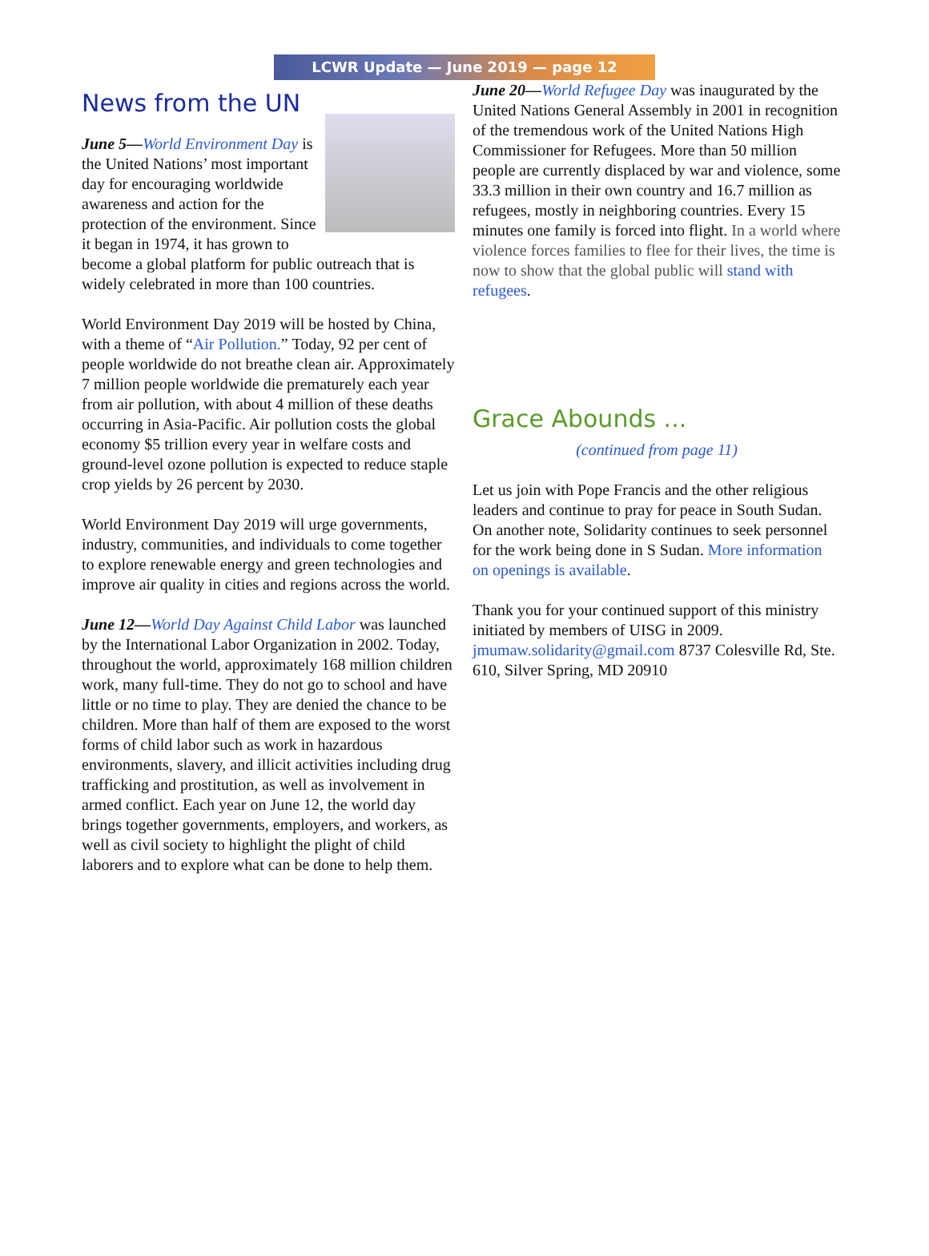LCWR Update — June 2019 — page 12
News from the UN
June 5—World Environment Day is the United Nations’ most important day for encouraging worldwide awareness and action for the protection of the environment. Since it began in 1974, it has grown to become a global platform for public outreach that is widely celebrated in more than 100 countries.
World Environment Day 2019 will be hosted by China, with a theme of “Air Pollution.” Today, 92 per cent of people worldwide do not breathe clean air. Approximately 7 million people worldwide die prematurely each year from air pollution, with about 4 million of these deaths occurring in Asia-Pacific. Air pollution costs the global economy $5 trillion every year in welfare costs and ground-level ozone pollution is expected to reduce staple crop yields by 26 percent by 2030.
World Environment Day 2019 will urge governments, industry, communities, and individuals to come together to explore renewable energy and green technologies and improve air quality in cities and regions across the world.
June 12—World Day Against Child Labor was launched by the International Labor Organization in 2002. Today, throughout the world, approximately 168 million children work, many full-time. They do not go to school and have little or no time to play. They are denied the chance to be children. More than half of them are exposed to the worst forms of child labor such as work in hazardous environments, slavery, and illicit activities including drug trafficking and prostitution, as well as involvement in armed conflict. Each year on June 12, the world day brings together governments, employers, and workers, as well as civil society to highlight the plight of child laborers and to explore what can be done to help them.
June 20—World Refugee Day was inaugurated by the United Nations General Assembly in 2001 in recognition of the tremendous work of the United Nations High Commissioner for Refugees. More than 50 million people are currently displaced by war and violence, some 33.3 million in their own country and 16.7 million as refugees, mostly in neighboring countries. Every 15 minutes one family is forced into flight. In a world where violence forces families to flee for their lives, the time is now to show that the global public will stand with refugees.
Grace Abounds ...
(continued from page 11)
Let us join with Pope Francis and the other religious leaders and continue to pray for peace in South Sudan. On another note, Solidarity continues to seek personnel for the work being done in S Sudan. More information on openings is available.
Thank you for your continued support of this ministry initiated by members of UISG in 2009. jmumaw.solidarity@gmail.com 8737 Colesville Rd, Ste. 610, Silver Spring, MD 20910